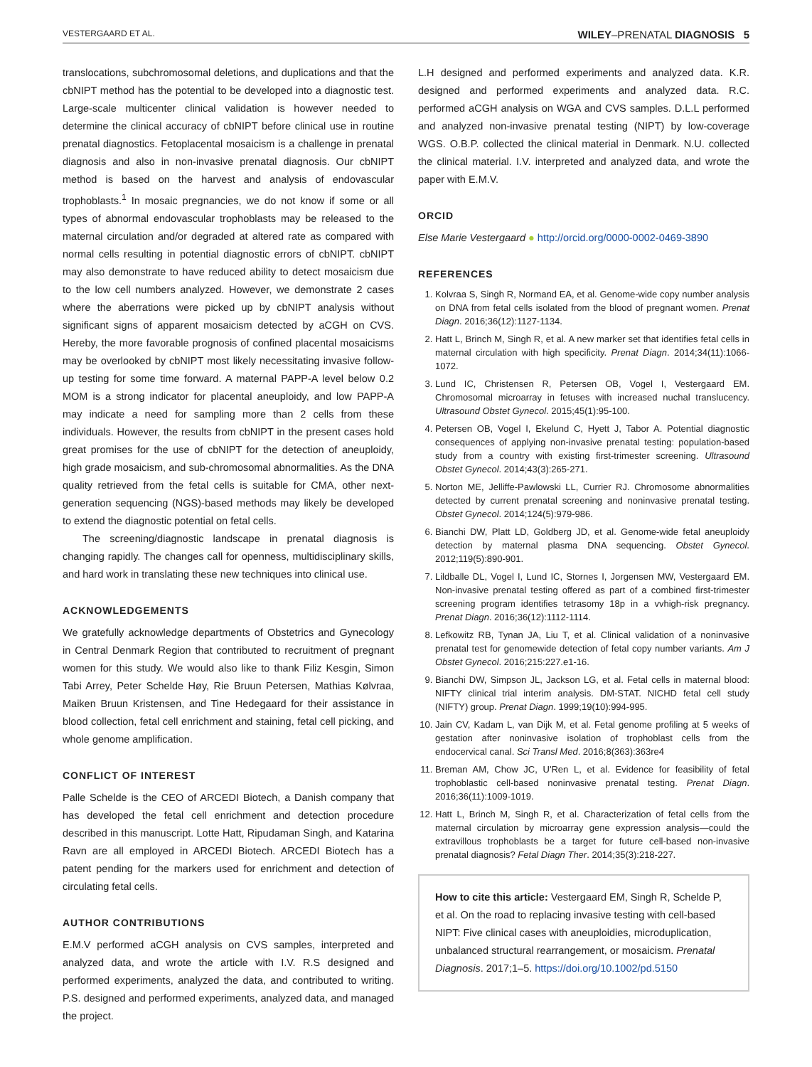VESTERGAARD ET AL. WILEY–PRENATAL DIAGNOSIS 5
translocations, subchromosomal deletions, and duplications and that the cbNIPT method has the potential to be developed into a diagnostic test. Large-scale multicenter clinical validation is however needed to determine the clinical accuracy of cbNIPT before clinical use in routine prenatal diagnostics. Fetoplacental mosaicism is a challenge in prenatal diagnosis and also in non-invasive prenatal diagnosis. Our cbNIPT method is based on the harvest and analysis of endovascular trophoblasts.<sup>1</sup> In mosaic pregnancies, we do not know if some or all types of abnormal endovascular trophoblasts may be released to the maternal circulation and/or degraded at altered rate as compared with normal cells resulting in potential diagnostic errors of cbNIPT. cbNIPT may also demonstrate to have reduced ability to detect mosaicism due to the low cell numbers analyzed. However, we demonstrate 2 cases where the aberrations were picked up by cbNIPT analysis without significant signs of apparent mosaicism detected by aCGH on CVS. Hereby, the more favorable prognosis of confined placental mosaicisms may be overlooked by cbNIPT most likely necessitating invasive follow-up testing for some time forward. A maternal PAPP-A level below 0.2 MOM is a strong indicator for placental aneuploidy, and low PAPP-A may indicate a need for sampling more than 2 cells from these individuals. However, the results from cbNIPT in the present cases hold great promises for the use of cbNIPT for the detection of aneuploidy, high grade mosaicism, and sub-chromosomal abnormalities. As the DNA quality retrieved from the fetal cells is suitable for CMA, other next-generation sequencing (NGS)-based methods may likely be developed to extend the diagnostic potential on fetal cells.
The screening/diagnostic landscape in prenatal diagnosis is changing rapidly. The changes call for openness, multidisciplinary skills, and hard work in translating these new techniques into clinical use.
ACKNOWLEDGEMENTS
We gratefully acknowledge departments of Obstetrics and Gynecology in Central Denmark Region that contributed to recruitment of pregnant women for this study. We would also like to thank Filiz Kesgin, Simon Tabi Arrey, Peter Schelde Høy, Rie Bruun Petersen, Mathias Kølvraa, Maiken Bruun Kristensen, and Tine Hedegaard for their assistance in blood collection, fetal cell enrichment and staining, fetal cell picking, and whole genome amplification.
CONFLICT OF INTEREST
Palle Schelde is the CEO of ARCEDI Biotech, a Danish company that has developed the fetal cell enrichment and detection procedure described in this manuscript. Lotte Hatt, Ripudaman Singh, and Katarina Ravn are all employed in ARCEDI Biotech. ARCEDI Biotech has a patent pending for the markers used for enrichment and detection of circulating fetal cells.
AUTHOR CONTRIBUTIONS
E.M.V performed aCGH analysis on CVS samples, interpreted and analyzed data, and wrote the article with I.V. R.S designed and performed experiments, analyzed the data, and contributed to writing. P.S. designed and performed experiments, analyzed data, and managed the project.
L.H designed and performed experiments and analyzed data. K.R. designed and performed experiments and analyzed data. R.C. performed aCGH analysis on WGA and CVS samples. D.L.L performed and analyzed non-invasive prenatal testing (NIPT) by low-coverage WGS. O.B.P. collected the clinical material in Denmark. N.U. collected the clinical material. I.V. interpreted and analyzed data, and wrote the paper with E.M.V.
ORCID
Else Marie Vestergaard ● http://orcid.org/0000-0002-0469-3890
REFERENCES
1. Kolvraa S, Singh R, Normand EA, et al. Genome-wide copy number analysis on DNA from fetal cells isolated from the blood of pregnant women. Prenat Diagn. 2016;36(12):1127-1134.
2. Hatt L, Brinch M, Singh R, et al. A new marker set that identifies fetal cells in maternal circulation with high specificity. Prenat Diagn. 2014;34(11):1066-1072.
3. Lund IC, Christensen R, Petersen OB, Vogel I, Vestergaard EM. Chromosomal microarray in fetuses with increased nuchal translucency. Ultrasound Obstet Gynecol. 2015;45(1):95-100.
4. Petersen OB, Vogel I, Ekelund C, Hyett J, Tabor A. Potential diagnostic consequences of applying non-invasive prenatal testing: population-based study from a country with existing first-trimester screening. Ultrasound Obstet Gynecol. 2014;43(3):265-271.
5. Norton ME, Jelliffe-Pawlowski LL, Currier RJ. Chromosome abnormalities detected by current prenatal screening and noninvasive prenatal testing. Obstet Gynecol. 2014;124(5):979-986.
6. Bianchi DW, Platt LD, Goldberg JD, et al. Genome-wide fetal aneuploidy detection by maternal plasma DNA sequencing. Obstet Gynecol. 2012;119(5):890-901.
7. Lildballe DL, Vogel I, Lund IC, Stornes I, Jorgensen MW, Vestergaard EM. Non-invasive prenatal testing offered as part of a combined first-trimester screening program identifies tetrasomy 18p in a vvhigh-risk pregnancy. Prenat Diagn. 2016;36(12):1112-1114.
8. Lefkowitz RB, Tynan JA, Liu T, et al. Clinical validation of a noninvasive prenatal test for genomewide detection of fetal copy number variants. Am J Obstet Gynecol. 2016;215:227.e1-16.
9. Bianchi DW, Simpson JL, Jackson LG, et al. Fetal cells in maternal blood: NIFTY clinical trial interim analysis. DM-STAT. NICHD fetal cell study (NIFTY) group. Prenat Diagn. 1999;19(10):994-995.
10. Jain CV, Kadam L, van Dijk M, et al. Fetal genome profiling at 5 weeks of gestation after noninvasive isolation of trophoblast cells from the endocervical canal. Sci Transl Med. 2016;8(363):363re4
11. Breman AM, Chow JC, U'Ren L, et al. Evidence for feasibility of fetal trophoblastic cell-based noninvasive prenatal testing. Prenat Diagn. 2016;36(11):1009-1019.
12. Hatt L, Brinch M, Singh R, et al. Characterization of fetal cells from the maternal circulation by microarray gene expression analysis—could the extravillous trophoblasts be a target for future cell-based non-invasive prenatal diagnosis? Fetal Diagn Ther. 2014;35(3):218-227.
How to cite this article: Vestergaard EM, Singh R, Schelde P, et al. On the road to replacing invasive testing with cell-based NIPT: Five clinical cases with aneuploidies, microduplication, unbalanced structural rearrangement, or mosaicism. Prenatal Diagnosis. 2017;1–5. https://doi.org/10.1002/pd.5150